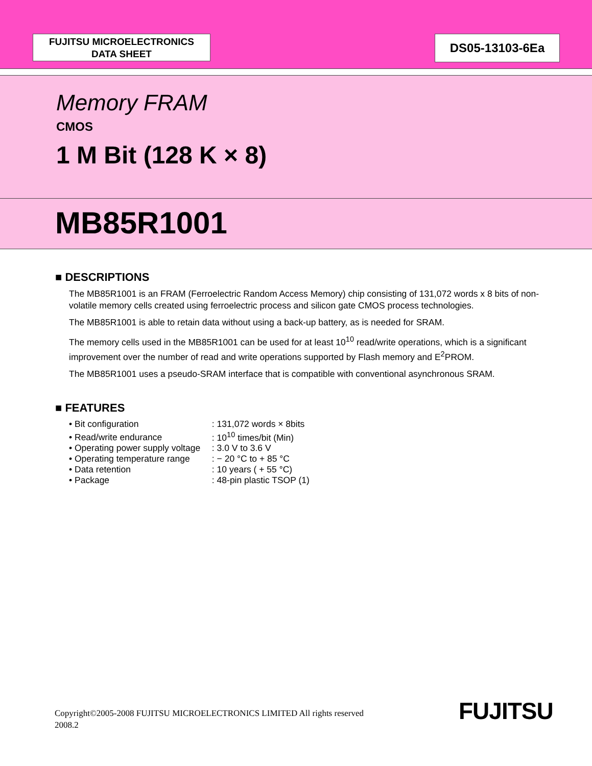FUJITSU MICROELECTRONICS
DATA SHEET
DS05-13103-6Ea
Memory FRAM
CMOS
1 M Bit (128 K × 8)
MB85R1001
■ DESCRIPTIONS
The MB85R1001 is an FRAM (Ferroelectric Random Access Memory) chip consisting of 131,072 words x 8 bits of non-volatile memory cells created using ferroelectric process and silicon gate CMOS process technologies.
The MB85R1001 is able to retain data without using a back-up battery, as is needed for SRAM.
The memory cells used in the MB85R1001 can be used for at least 10<sup>10</sup> read/write operations, which is a significant improvement over the number of read and write operations supported by Flash memory and E<sup>2</sup>PROM.
The MB85R1001 uses a pseudo-SRAM interface that is compatible with conventional asynchronous SRAM.
■ FEATURES
• Bit configuration : 131,072 words × 8bits
• Read/write endurance : 10<sup>10</sup> times/bit (Min)
• Operating power supply voltage : 3.0 V to 3.6 V
• Operating temperature range : − 20 °C to + 85 °C
• Data retention : 10 years ( + 55 °C)
• Package : 48-pin plastic TSOP (1)
Copyright©2005-2008 FUJITSU MICROELECTRONICS LIMITED All rights reserved
2008.2
FUJITSU